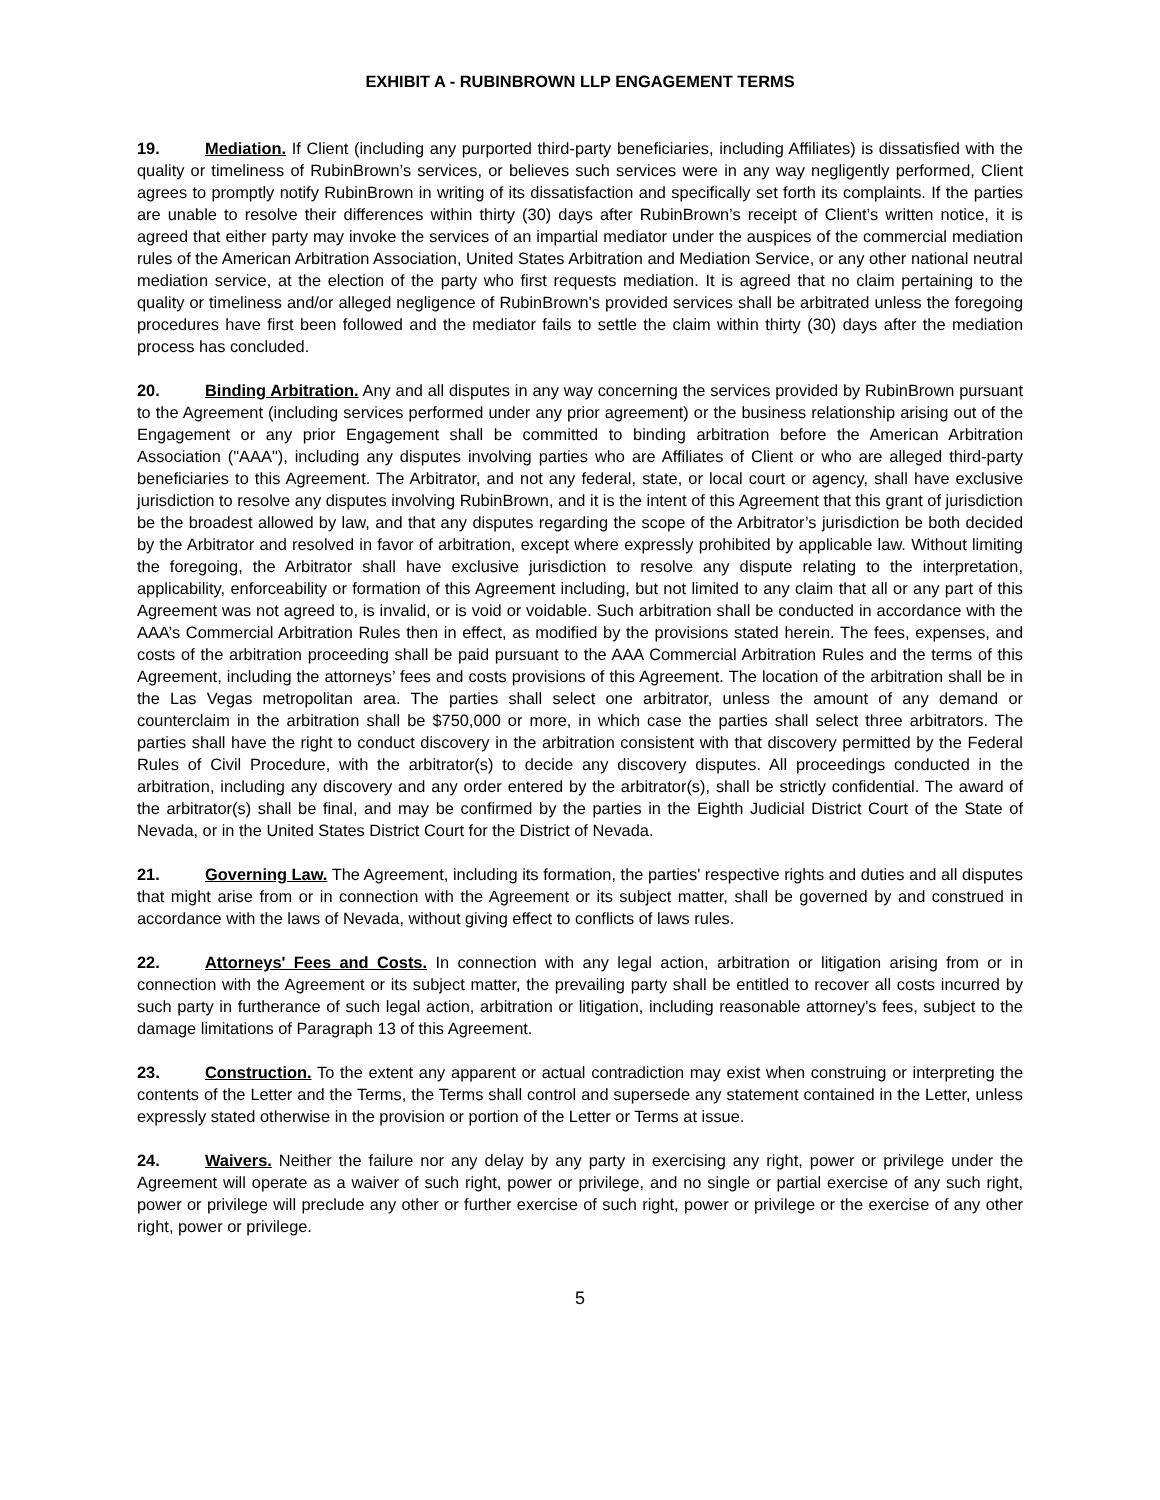EXHIBIT A - RUBINBROWN LLP ENGAGEMENT TERMS
19. Mediation. If Client (including any purported third-party beneficiaries, including Affiliates) is dissatisfied with the quality or timeliness of RubinBrown’s services, or believes such services were in any way negligently performed, Client agrees to promptly notify RubinBrown in writing of its dissatisfaction and specifically set forth its complaints. If the parties are unable to resolve their differences within thirty (30) days after RubinBrown’s receipt of Client’s written notice, it is agreed that either party may invoke the services of an impartial mediator under the auspices of the commercial mediation rules of the American Arbitration Association, United States Arbitration and Mediation Service, or any other national neutral mediation service, at the election of the party who first requests mediation. It is agreed that no claim pertaining to the quality or timeliness and/or alleged negligence of RubinBrown's provided services shall be arbitrated unless the foregoing procedures have first been followed and the mediator fails to settle the claim within thirty (30) days after the mediation process has concluded.
20. Binding Arbitration. Any and all disputes in any way concerning the services provided by RubinBrown pursuant to the Agreement (including services performed under any prior agreement) or the business relationship arising out of the Engagement or any prior Engagement shall be committed to binding arbitration before the American Arbitration Association ("AAA"), including any disputes involving parties who are Affiliates of Client or who are alleged third-party beneficiaries to this Agreement. The Arbitrator, and not any federal, state, or local court or agency, shall have exclusive jurisdiction to resolve any disputes involving RubinBrown, and it is the intent of this Agreement that this grant of jurisdiction be the broadest allowed by law, and that any disputes regarding the scope of the Arbitrator’s jurisdiction be both decided by the Arbitrator and resolved in favor of arbitration, except where expressly prohibited by applicable law. Without limiting the foregoing, the Arbitrator shall have exclusive jurisdiction to resolve any dispute relating to the interpretation, applicability, enforceability or formation of this Agreement including, but not limited to any claim that all or any part of this Agreement was not agreed to, is invalid, or is void or voidable. Such arbitration shall be conducted in accordance with the AAA’s Commercial Arbitration Rules then in effect, as modified by the provisions stated herein. The fees, expenses, and costs of the arbitration proceeding shall be paid pursuant to the AAA Commercial Arbitration Rules and the terms of this Agreement, including the attorneys’ fees and costs provisions of this Agreement. The location of the arbitration shall be in the Las Vegas metropolitan area. The parties shall select one arbitrator, unless the amount of any demand or counterclaim in the arbitration shall be $750,000 or more, in which case the parties shall select three arbitrators. The parties shall have the right to conduct discovery in the arbitration consistent with that discovery permitted by the Federal Rules of Civil Procedure, with the arbitrator(s) to decide any discovery disputes. All proceedings conducted in the arbitration, including any discovery and any order entered by the arbitrator(s), shall be strictly confidential. The award of the arbitrator(s) shall be final, and may be confirmed by the parties in the Eighth Judicial District Court of the State of Nevada, or in the United States District Court for the District of Nevada.
21. Governing Law. The Agreement, including its formation, the parties' respective rights and duties and all disputes that might arise from or in connection with the Agreement or its subject matter, shall be governed by and construed in accordance with the laws of Nevada, without giving effect to conflicts of laws rules.
22. Attorneys' Fees and Costs. In connection with any legal action, arbitration or litigation arising from or in connection with the Agreement or its subject matter, the prevailing party shall be entitled to recover all costs incurred by such party in furtherance of such legal action, arbitration or litigation, including reasonable attorney's fees, subject to the damage limitations of Paragraph 13 of this Agreement.
23. Construction. To the extent any apparent or actual contradiction may exist when construing or interpreting the contents of the Letter and the Terms, the Terms shall control and supersede any statement contained in the Letter, unless expressly stated otherwise in the provision or portion of the Letter or Terms at issue.
24. Waivers. Neither the failure nor any delay by any party in exercising any right, power or privilege under the Agreement will operate as a waiver of such right, power or privilege, and no single or partial exercise of any such right, power or privilege will preclude any other or further exercise of such right, power or privilege or the exercise of any other right, power or privilege.
5